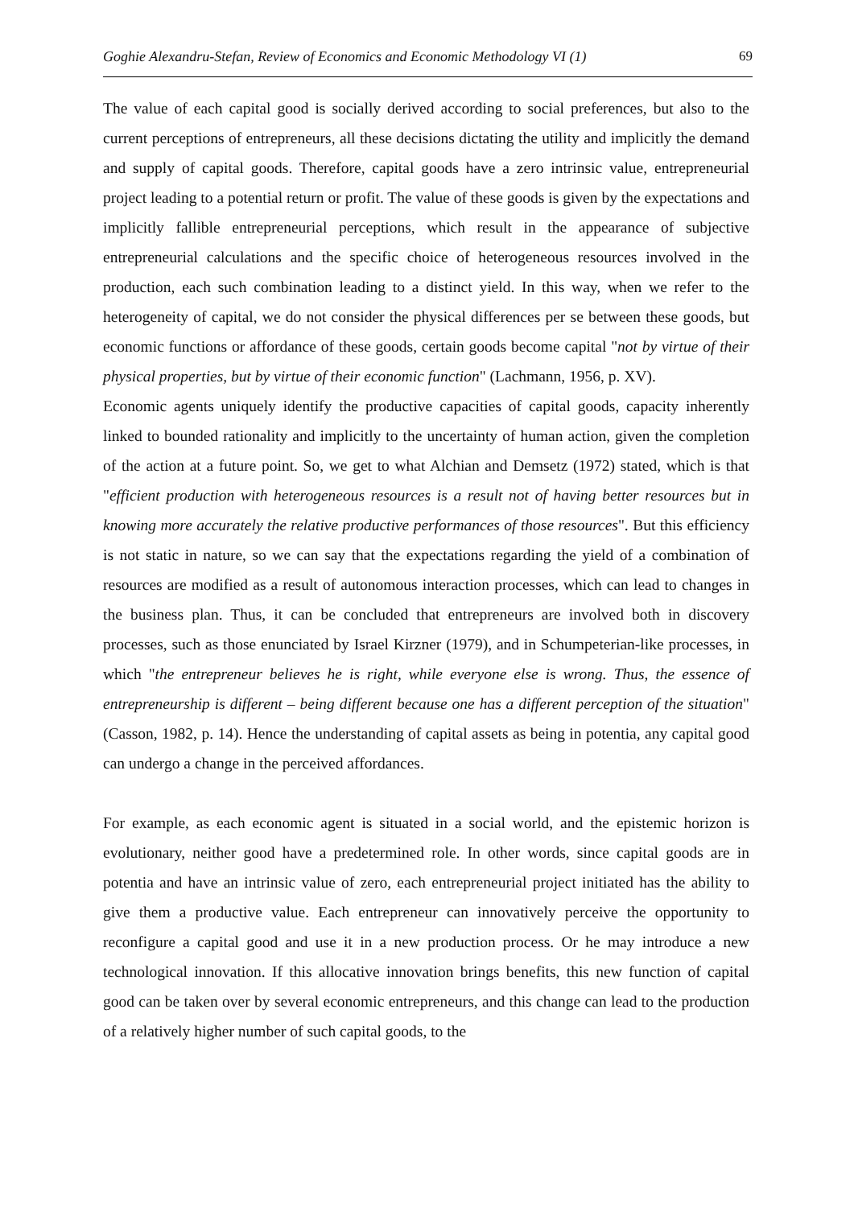Goghie Alexandru-Stefan, Review of Economics and Economic Methodology VI (1) 69
The value of each capital good is socially derived according to social preferences, but also to the current perceptions of entrepreneurs, all these decisions dictating the utility and implicitly the demand and supply of capital goods. Therefore, capital goods have a zero intrinsic value, entrepreneurial project leading to a potential return or profit. The value of these goods is given by the expectations and implicitly fallible entrepreneurial perceptions, which result in the appearance of subjective entrepreneurial calculations and the specific choice of heterogeneous resources involved in the production, each such combination leading to a distinct yield. In this way, when we refer to the heterogeneity of capital, we do not consider the physical differences per se between these goods, but economic functions or affordance of these goods, certain goods become capital "not by virtue of their physical properties, but by virtue of their economic function" (Lachmann, 1956, p. XV).
Economic agents uniquely identify the productive capacities of capital goods, capacity inherently linked to bounded rationality and implicitly to the uncertainty of human action, given the completion of the action at a future point. So, we get to what Alchian and Demsetz (1972) stated, which is that "efficient production with heterogeneous resources is a result not of having better resources but in knowing more accurately the relative productive performances of those resources". But this efficiency is not static in nature, so we can say that the expectations regarding the yield of a combination of resources are modified as a result of autonomous interaction processes, which can lead to changes in the business plan. Thus, it can be concluded that entrepreneurs are involved both in discovery processes, such as those enunciated by Israel Kirzner (1979), and in Schumpeterian-like processes, in which "the entrepreneur believes he is right, while everyone else is wrong. Thus, the essence of entrepreneurship is different – being different because one has a different perception of the situation" (Casson, 1982, p. 14). Hence the understanding of capital assets as being in potentia, any capital good can undergo a change in the perceived affordances.
For example, as each economic agent is situated in a social world, and the epistemic horizon is evolutionary, neither good have a predetermined role. In other words, since capital goods are in potentia and have an intrinsic value of zero, each entrepreneurial project initiated has the ability to give them a productive value. Each entrepreneur can innovatively perceive the opportunity to reconfigure a capital good and use it in a new production process. Or he may introduce a new technological innovation. If this allocative innovation brings benefits, this new function of capital good can be taken over by several economic entrepreneurs, and this change can lead to the production of a relatively higher number of such capital goods, to the